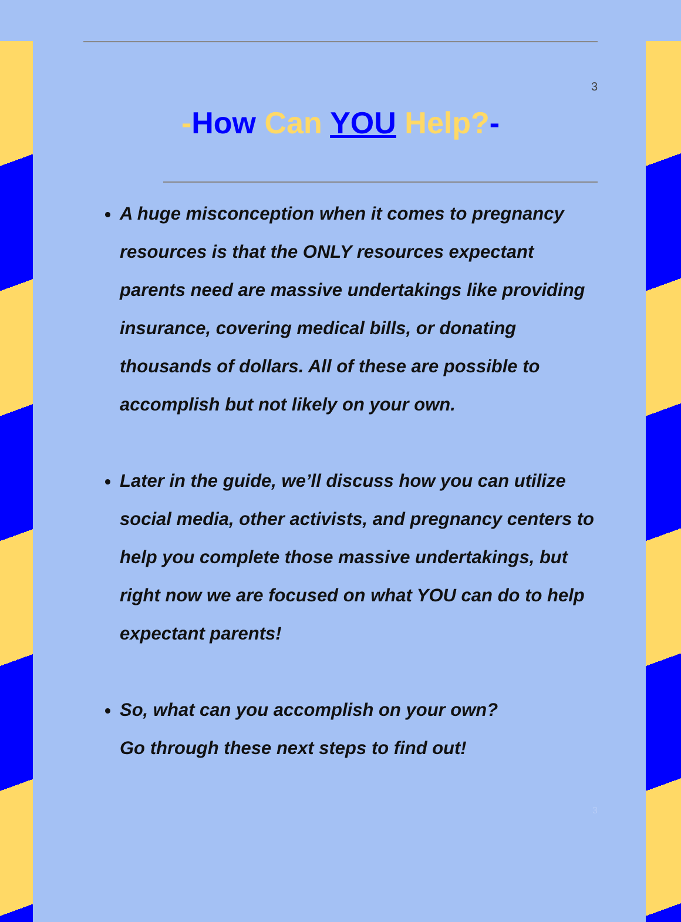3
-How Can YOU Help?-
A huge misconception when it comes to pregnancy resources is that the ONLY resources expectant parents need are massive undertakings like providing insurance, covering medical bills, or donating thousands of dollars. All of these are possible to accomplish but not likely on your own.
Later in the guide, we’ll discuss how you can utilize social media, other activists, and pregnancy centers to help you complete those massive undertakings, but right now we are focused on what YOU can do to help expectant parents!
So, what can you accomplish on your own?
Go through these next steps to find out!
3